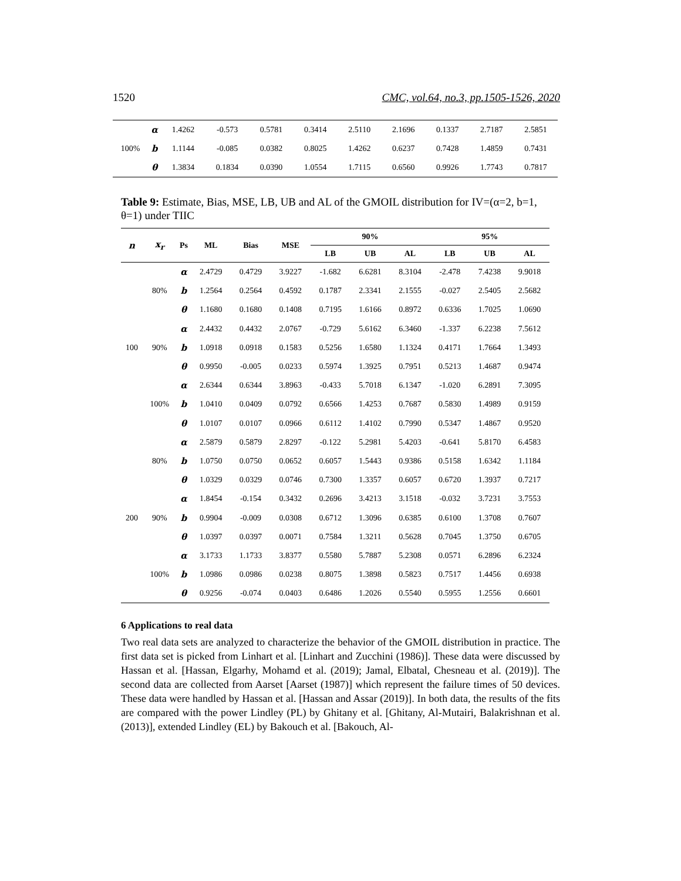1520 CMC, vol.64, no.3, pp.1505-1526, 2020
| 100% | α | 1.4262 | -0.573 | 0.5781 | 0.3414 | 2.5110 | 2.1696 | 0.1337 | 2.7187 | 2.5851 |
| | b | 1.1144 | -0.085 | 0.0382 | 0.8025 | 1.4262 | 0.6237 | 0.7428 | 1.4859 | 0.7431 |
| | θ | 1.3834 | 0.1834 | 0.0390 | 1.0554 | 1.7115 | 0.6560 | 0.9926 | 1.7743 | 0.7817 |
Table 9: Estimate, Bias, MSE, LB, UB and AL of the GMOIL distribution for IV=(α=2, b=1, θ=1) under TIIC
| n | x<sub>r</sub> | Ps | ML | Bias | MSE | 90% | | | 95% | | |
| --- | --- | --- | --- | --- | --- | --- | --- | --- | --- | --- | --- |
| | | | | | | LB | UB | AL | LB | UB | AL |
| 100 | 80% | α | 2.4729 | 0.4729 | 3.9227 | -1.682 | 6.6281 | 8.3104 | -2.478 | 7.4238 | 9.9018 |
| | | b | 1.2564 | 0.2564 | 0.4592 | 0.1787 | 2.3341 | 2.1555 | -0.027 | 2.5405 | 2.5682 |
| | | θ | 1.1680 | 0.1680 | 0.1408 | 0.7195 | 1.6166 | 0.8972 | 0.6336 | 1.7025 | 1.0690 |
| | 90% | α | 2.4432 | 0.4432 | 2.0767 | -0.729 | 5.6162 | 6.3460 | -1.337 | 6.2238 | 7.5612 |
| | | b | 1.0918 | 0.0918 | 0.1583 | 0.5256 | 1.6580 | 1.1324 | 0.4171 | 1.7664 | 1.3493 |
| | | θ | 0.9950 | -0.005 | 0.0233 | 0.5974 | 1.3925 | 0.7951 | 0.5213 | 1.4687 | 0.9474 |
| | 100% | α | 2.6344 | 0.6344 | 3.8963 | -0.433 | 5.7018 | 6.1347 | -1.020 | 6.2891 | 7.3095 |
| | | b | 1.0410 | 0.0409 | 0.0792 | 0.6566 | 1.4253 | 0.7687 | 0.5830 | 1.4989 | 0.9159 |
| | | θ | 1.0107 | 0.0107 | 0.0966 | 0.6112 | 1.4102 | 0.7990 | 0.5347 | 1.4867 | 0.9520 |
| 200 | 80% | α | 2.5879 | 0.5879 | 2.8297 | -0.122 | 5.2981 | 5.4203 | -0.641 | 5.8170 | 6.4583 |
| | | b | 1.0750 | 0.0750 | 0.0652 | 0.6057 | 1.5443 | 0.9386 | 0.5158 | 1.6342 | 1.1184 |
| | | θ | 1.0329 | 0.0329 | 0.0746 | 0.7300 | 1.3357 | 0.6057 | 0.6720 | 1.3937 | 0.7217 |
| | 90% | α | 1.8454 | -0.154 | 0.3432 | 0.2696 | 3.4213 | 3.1518 | -0.032 | 3.7231 | 3.7553 |
| | | b | 0.9904 | -0.009 | 0.0308 | 0.6712 | 1.3096 | 0.6385 | 0.6100 | 1.3708 | 0.7607 |
| | | θ | 1.0397 | 0.0397 | 0.0071 | 0.7584 | 1.3211 | 0.5628 | 0.7045 | 1.3750 | 0.6705 |
| | 100% | α | 3.1733 | 1.1733 | 3.8377 | 0.5580 | 5.7887 | 5.2308 | 0.0571 | 6.2896 | 6.2324 |
| | | b | 1.0986 | 0.0986 | 0.0238 | 0.8075 | 1.3898 | 0.5823 | 0.7517 | 1.4456 | 0.6938 |
| | | θ | 0.9256 | -0.074 | 0.0403 | 0.6486 | 1.2026 | 0.5540 | 0.5955 | 1.2556 | 0.6601 |
6 Applications to real data
Two real data sets are analyzed to characterize the behavior of the GMOIL distribution in practice. The first data set is picked from Linhart et al. [Linhart and Zucchini (1986)]. These data were discussed by Hassan et al. [Hassan, Elgarhy, Mohamd et al. (2019); Jamal, Elbatal, Chesneau et al. (2019)]. The second data are collected from Aarset [Aarset (1987)] which represent the failure times of 50 devices. These data were handled by Hassan et al. [Hassan and Assar (2019)]. In both data, the results of the fits are compared with the power Lindley (PL) by Ghitany et al. [Ghitany, Al-Mutairi, Balakrishnan et al. (2013)], extended Lindley (EL) by Bakouch et al. [Bakouch, Al-